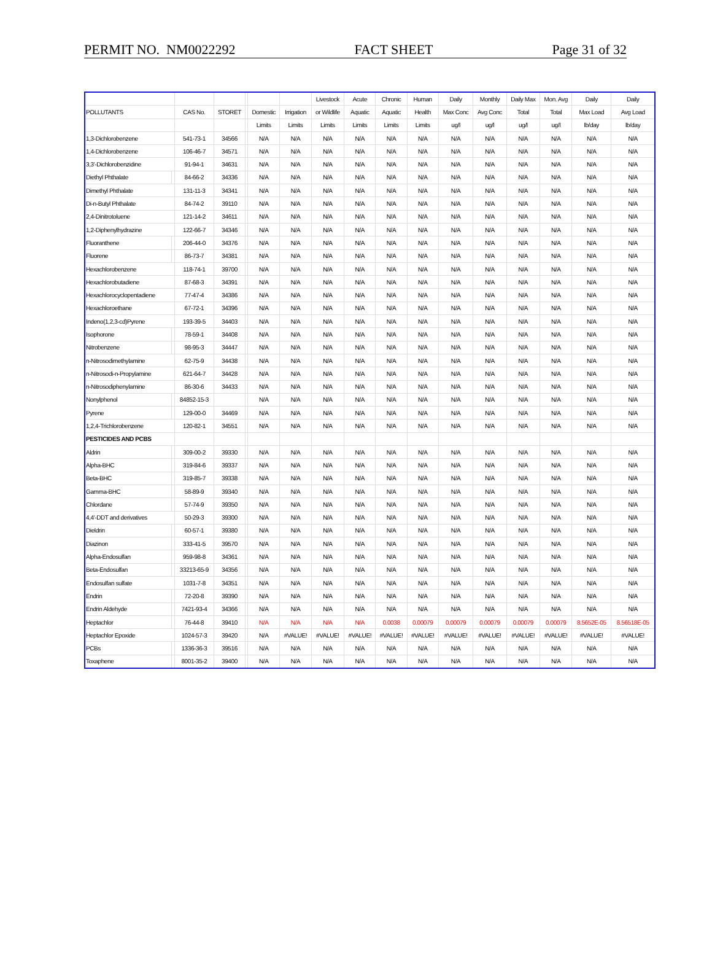PERMIT NO. NM0022292 FACT SHEET Page 31 of 32
| | | | | | | | Livestock | Acute | Chronic | Human | Daily | Monthly | Daily Max | Mon. Avg | Daily | Daily |
| --- | --- | --- | --- | --- | --- | --- | --- | --- | --- | --- | --- | --- | --- | --- | --- | --- |
| POLLUTANTS | | CAS No. | STORET | | Domestic | Irrigation | or Wildlife | Aquatic | Aquatic | Health | Max Conc | Avg Conc | Total | Total | Max Load | Avg Load |
| | | | | | Limits | Limits | Limits | Limits | Limits | Limits | ug/l | ug/l | ug/l | ug/l | lb/day | lb/day |
| 1,3-Dichlorobenzene | | 541-73-1 | 34566 | | N/A | N/A | N/A | N/A | N/A | N/A | N/A | N/A | N/A | N/A | N/A | N/A |
| 1,4-Dichlorobenzene | | 106-46-7 | 34571 | | N/A | N/A | N/A | N/A | N/A | N/A | N/A | N/A | N/A | N/A | N/A | N/A |
| 3,3'-Dichlorobenzidine | | 91-94-1 | 34631 | | N/A | N/A | N/A | N/A | N/A | N/A | N/A | N/A | N/A | N/A | N/A | N/A |
| Diethyl Phthalate | | 84-66-2 | 34336 | | N/A | N/A | N/A | N/A | N/A | N/A | N/A | N/A | N/A | N/A | N/A | N/A |
| Dimethyl Phthalate | | 131-11-3 | 34341 | | N/A | N/A | N/A | N/A | N/A | N/A | N/A | N/A | N/A | N/A | N/A | N/A |
| Di-n-Butyl Phthalate | | 84-74-2 | 39110 | | N/A | N/A | N/A | N/A | N/A | N/A | N/A | N/A | N/A | N/A | N/A | N/A |
| 2,4-Dinitrotoluene | | 121-14-2 | 34611 | | N/A | N/A | N/A | N/A | N/A | N/A | N/A | N/A | N/A | N/A | N/A | N/A |
| 1,2-Diphenylhydrazine | | 122-66-7 | 34346 | | N/A | N/A | N/A | N/A | N/A | N/A | N/A | N/A | N/A | N/A | N/A | N/A |
| Fluoranthene | | 206-44-0 | 34376 | | N/A | N/A | N/A | N/A | N/A | N/A | N/A | N/A | N/A | N/A | N/A | N/A |
| Fluorene | | 86-73-7 | 34381 | | N/A | N/A | N/A | N/A | N/A | N/A | N/A | N/A | N/A | N/A | N/A | N/A |
| Hexachlorobenzene | | 118-74-1 | 39700 | | N/A | N/A | N/A | N/A | N/A | N/A | N/A | N/A | N/A | N/A | N/A | N/A |
| Hexachlorobutadiene | | 87-68-3 | 34391 | | N/A | N/A | N/A | N/A | N/A | N/A | N/A | N/A | N/A | N/A | N/A | N/A |
| Hexachlorocyclopentadiene | | 77-47-4 | 34386 | | N/A | N/A | N/A | N/A | N/A | N/A | N/A | N/A | N/A | N/A | N/A | N/A |
| Hexachloroethane | | 67-72-1 | 34396 | | N/A | N/A | N/A | N/A | N/A | N/A | N/A | N/A | N/A | N/A | N/A | N/A |
| Indeno(1,2,3-cd)Pyrene | | 193-39-5 | 34403 | | N/A | N/A | N/A | N/A | N/A | N/A | N/A | N/A | N/A | N/A | N/A | N/A |
| Isophorone | | 78-59-1 | 34408 | | N/A | N/A | N/A | N/A | N/A | N/A | N/A | N/A | N/A | N/A | N/A | N/A |
| Nitrobenzene | | 98-95-3 | 34447 | | N/A | N/A | N/A | N/A | N/A | N/A | N/A | N/A | N/A | N/A | N/A | N/A |
| n-Nitrosodimethylamine | | 62-75-9 | 34438 | | N/A | N/A | N/A | N/A | N/A | N/A | N/A | N/A | N/A | N/A | N/A | N/A |
| n-Nitrosodi-n-Propylamine | | 621-64-7 | 34428 | | N/A | N/A | N/A | N/A | N/A | N/A | N/A | N/A | N/A | N/A | N/A | N/A |
| n-Nitrosodiphenylamine | | 86-30-6 | 34433 | | N/A | N/A | N/A | N/A | N/A | N/A | N/A | N/A | N/A | N/A | N/A | N/A |
| Nonylphenol | | 84852-15-3 | | | N/A | N/A | N/A | N/A | N/A | N/A | N/A | N/A | N/A | N/A | N/A | N/A |
| Pyrene | | 129-00-0 | 34469 | | N/A | N/A | N/A | N/A | N/A | N/A | N/A | N/A | N/A | N/A | N/A | N/A |
| 1,2,4-Trichlorobenzene | | 120-82-1 | 34551 | | N/A | N/A | N/A | N/A | N/A | N/A | N/A | N/A | N/A | N/A | N/A | N/A |
| PESTICIDES AND PCBS | | | | | | | | | | | | | | | | |
| Aldrin | | 309-00-2 | 39330 | | N/A | N/A | N/A | N/A | N/A | N/A | N/A | N/A | N/A | N/A | N/A | N/A |
| Alpha-BHC | | 319-84-6 | 39337 | | N/A | N/A | N/A | N/A | N/A | N/A | N/A | N/A | N/A | N/A | N/A | N/A |
| Beta-BHC | | 319-85-7 | 39338 | | N/A | N/A | N/A | N/A | N/A | N/A | N/A | N/A | N/A | N/A | N/A | N/A |
| Gamma-BHC | | 58-89-9 | 39340 | | N/A | N/A | N/A | N/A | N/A | N/A | N/A | N/A | N/A | N/A | N/A | N/A |
| Chlordane | | 57-74-9 | 39350 | | N/A | N/A | N/A | N/A | N/A | N/A | N/A | N/A | N/A | N/A | N/A | N/A |
| 4,4'-DDT and derivatives | | 50-29-3 | 39300 | | N/A | N/A | N/A | N/A | N/A | N/A | N/A | N/A | N/A | N/A | N/A | N/A |
| Dieldrin | | 60-57-1 | 39380 | | N/A | N/A | N/A | N/A | N/A | N/A | N/A | N/A | N/A | N/A | N/A | N/A |
| Diazinon | | 333-41-5 | 39570 | | N/A | N/A | N/A | N/A | N/A | N/A | N/A | N/A | N/A | N/A | N/A | N/A |
| Alpha-Endosulfan | | 959-98-8 | 34361 | | N/A | N/A | N/A | N/A | N/A | N/A | N/A | N/A | N/A | N/A | N/A | N/A |
| Beta-Endosulfan | | 33213-65-9 | 34356 | | N/A | N/A | N/A | N/A | N/A | N/A | N/A | N/A | N/A | N/A | N/A | N/A |
| Endosulfan sulfate | | 1031-7-8 | 34351 | | N/A | N/A | N/A | N/A | N/A | N/A | N/A | N/A | N/A | N/A | N/A | N/A |
| Endrin | | 72-20-8 | 39390 | | N/A | N/A | N/A | N/A | N/A | N/A | N/A | N/A | N/A | N/A | N/A | N/A |
| Endrin Aldehyde | | 7421-93-4 | 34366 | | N/A | N/A | N/A | N/A | N/A | N/A | N/A | N/A | N/A | N/A | N/A | N/A |
| Heptachlor | | 76-44-8 | 39410 | | N/A | N/A | N/A | N/A | 0.0038 | 0.00079 | 0.00079 | 0.00079 | 0.00079 | 0.00079 | 8.5652E-05 | 8.56518E-05 |
| Heptachlor Epoxide | | 1024-57-3 | 39420 | | N/A | #VALUE! | #VALUE! | #VALUE! | #VALUE! | #VALUE! | #VALUE! | #VALUE! | #VALUE! | #VALUE! | #VALUE! | #VALUE! |
| PCBs | | 1336-36-3 | 39516 | | N/A | N/A | N/A | N/A | N/A | N/A | N/A | N/A | N/A | N/A | N/A | N/A |
| Toxaphene | | 8001-35-2 | 39400 | | N/A | N/A | N/A | N/A | N/A | N/A | N/A | N/A | N/A | N/A | N/A | N/A |